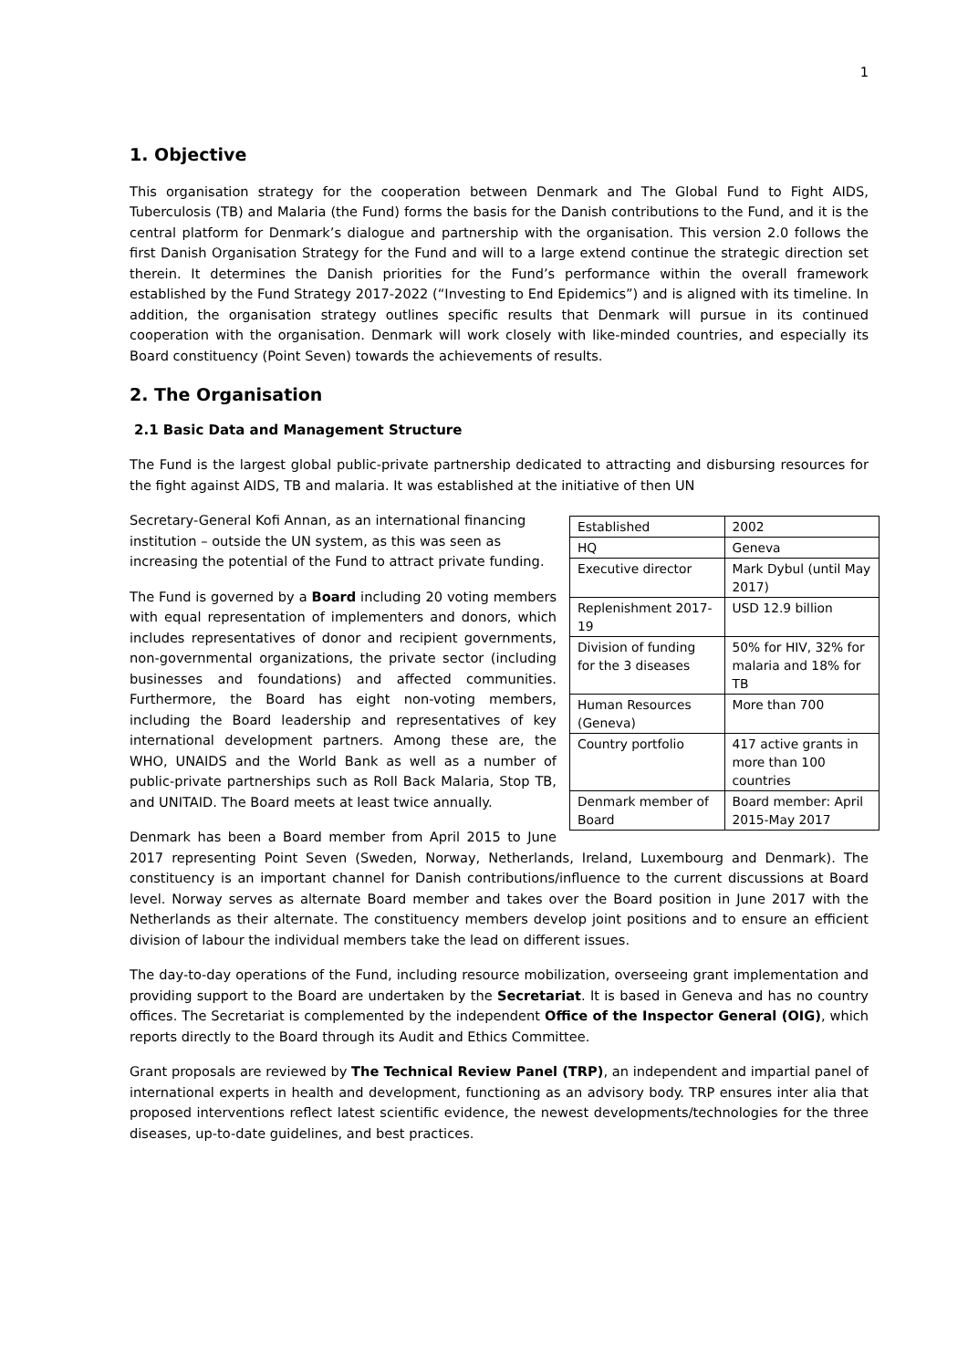1
1. Objective
This organisation strategy for the cooperation between Denmark and The Global Fund to Fight AIDS, Tuberculosis (TB) and Malaria (the Fund) forms the basis for the Danish contributions to the Fund, and it is the central platform for Denmark’s dialogue and partnership with the organisation. This version 2.0 follows the first Danish Organisation Strategy for the Fund and will to a large extend continue the strategic direction set therein. It determines the Danish priorities for the Fund’s performance within the overall framework established by the Fund Strategy 2017-2022 (“Investing to End Epidemics”) and is aligned with its timeline. In addition, the organisation strategy outlines specific results that Denmark will pursue in its continued cooperation with the organisation. Denmark will work closely with like-minded countries, and especially its Board constituency (Point Seven) towards the achievements of results.
2. The Organisation
2.1 Basic Data and Management Structure
The Fund is the largest global public-private partnership dedicated to attracting and disbursing resources for the fight against AIDS, TB and malaria. It was established at the initiative of then UN
| Established | 2002 |
| HQ | Geneva |
| Executive director | Mark Dybul (until May 2017) |
| Replenishment 2017-19 | USD 12.9 billion |
| Division of funding for the 3 diseases | 50% for HIV, 32% for malaria and 18% for TB |
| Human Resources (Geneva) | More than 700 |
| Country portfolio | 417 active grants in more than 100 countries |
| Denmark member of Board | Board member: April 2015-May 2017 |
Secretary-General Kofi Annan, as an international financing institution – outside the UN system, as this was seen as increasing the potential of the Fund to attract private funding.
The Fund is governed by a Board including 20 voting members with equal representation of implementers and donors, which includes representatives of donor and recipient governments, non-governmental organizations, the private sector (including businesses and foundations) and affected communities. Furthermore, the Board has eight non-voting members, including the Board leadership and representatives of key international development partners. Among these are, the WHO, UNAIDS and the World Bank as well as a number of public-private partnerships such as Roll Back Malaria, Stop TB, and UNITAID. The Board meets at least twice annually.
Denmark has been a Board member from April 2015 to June 2017 representing Point Seven (Sweden, Norway, Netherlands, Ireland, Luxembourg and Denmark). The constituency is an important channel for Danish contributions/influence to the current discussions at Board level. Norway serves as alternate Board member and takes over the Board position in June 2017 with the Netherlands as their alternate. The constituency members develop joint positions and to ensure an efficient division of labour the individual members take the lead on different issues.
The day-to-day operations of the Fund, including resource mobilization, overseeing grant implementation and providing support to the Board are undertaken by the Secretariat. It is based in Geneva and has no country offices. The Secretariat is complemented by the independent Office of the Inspector General (OIG), which reports directly to the Board through its Audit and Ethics Committee.
Grant proposals are reviewed by The Technical Review Panel (TRP), an independent and impartial panel of international experts in health and development, functioning as an advisory body. TRP ensures inter alia that proposed interventions reflect latest scientific evidence, the newest developments/technologies for the three diseases, up-to-date guidelines, and best practices.